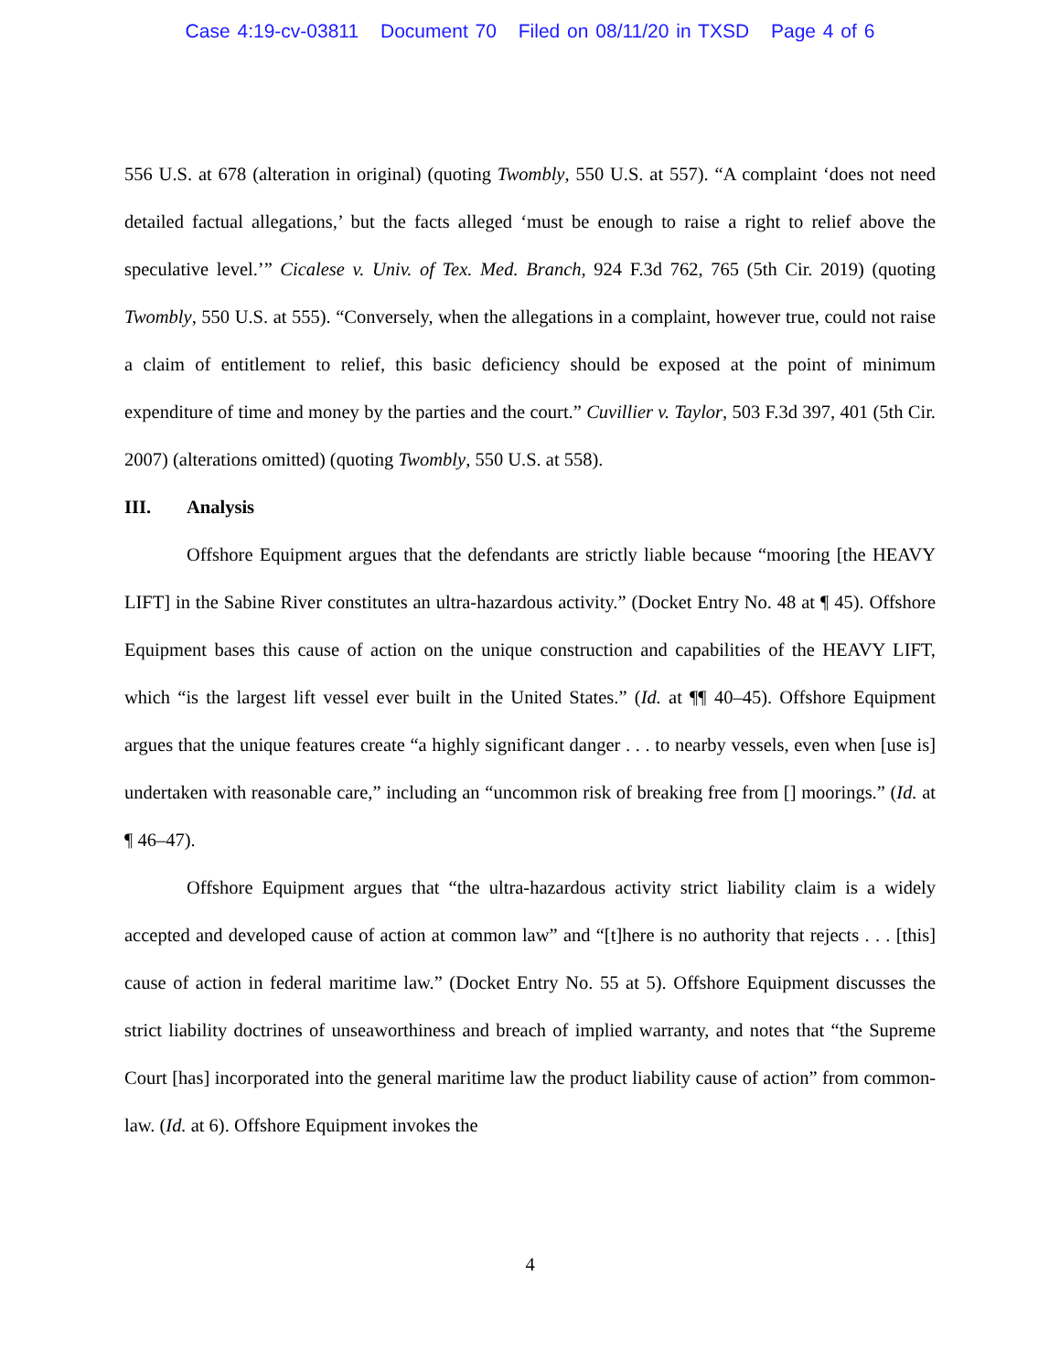Case 4:19-cv-03811 Document 70 Filed on 08/11/20 in TXSD Page 4 of 6
556 U.S. at 678 (alteration in original) (quoting Twombly, 550 U.S. at 557). “A complaint ‘does not need detailed factual allegations,’ but the facts alleged ‘must be enough to raise a right to relief above the speculative level.’” Cicalese v. Univ. of Tex. Med. Branch, 924 F.3d 762, 765 (5th Cir. 2019) (quoting Twombly, 550 U.S. at 555). “Conversely, when the allegations in a complaint, however true, could not raise a claim of entitlement to relief, this basic deficiency should be exposed at the point of minimum expenditure of time and money by the parties and the court.” Cuvillier v. Taylor, 503 F.3d 397, 401 (5th Cir. 2007) (alterations omitted) (quoting Twombly, 550 U.S. at 558).
III. Analysis
Offshore Equipment argues that the defendants are strictly liable because “mooring [the HEAVY LIFT] in the Sabine River constitutes an ultra-hazardous activity.” (Docket Entry No. 48 at ¶ 45). Offshore Equipment bases this cause of action on the unique construction and capabilities of the HEAVY LIFT, which “is the largest lift vessel ever built in the United States.” (Id. at ¶¶ 40–45). Offshore Equipment argues that the unique features create “a highly significant danger . . . to nearby vessels, even when [use is] undertaken with reasonable care,” including an “uncommon risk of breaking free from [] moorings.” (Id. at ¶ 46–47).
Offshore Equipment argues that “the ultra-hazardous activity strict liability claim is a widely accepted and developed cause of action at common law” and “[t]here is no authority that rejects . . . [this] cause of action in federal maritime law.” (Docket Entry No. 55 at 5). Offshore Equipment discusses the strict liability doctrines of unseaworthiness and breach of implied warranty, and notes that “the Supreme Court [has] incorporated into the general maritime law the product liability cause of action” from common-law. (Id. at 6). Offshore Equipment invokes the
4